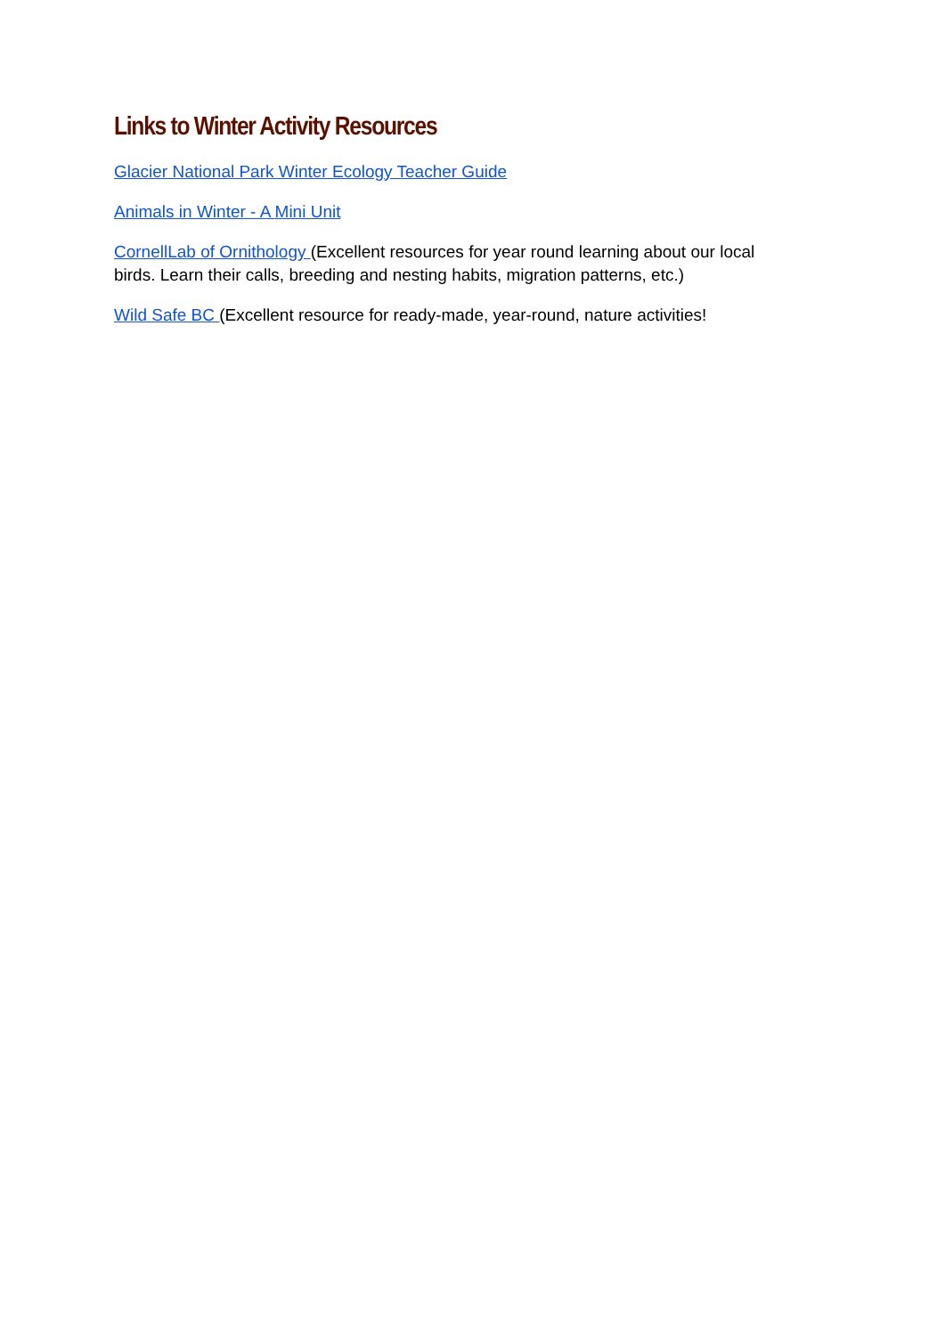Links to Winter Activity Resources
Glacier National Park Winter Ecology Teacher Guide
Animals in Winter - A Mini Unit
CornellLab of Ornithology (Excellent resources for year round learning about our local birds. Learn their calls, breeding and nesting habits, migration patterns, etc.)
Wild Safe BC (Excellent resource for ready-made, year-round, nature activities!